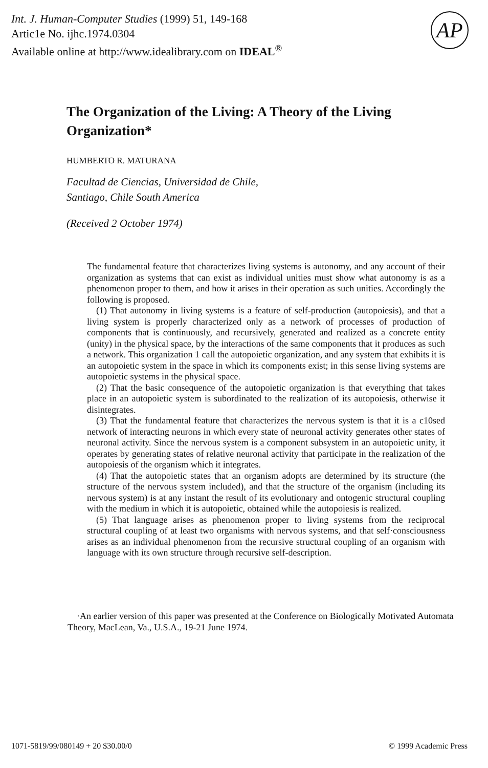Int. J. Human-Computer Studies (1999) 51, 149-168
Artic1e No. ijhc.1974.0304
Available online at http://www.idealibrary.com on IDEAL<sup>®</sup>
AP
The Organization of the Living: A Theory of the Living Organization*
HUMBERTO R. MATURANA
Facultad de Ciencias, Universidad de Chile,
Santiago, Chile South America
(Received 2 October 1974)
The fundamental feature that characterizes living systems is autonomy, and any account of their organization as systems that can exist as individual unities must show what autonomy is as a phenomenon proper to them, and how it arises in their operation as such unities. Accordingly the following is proposed.
(1) That autonomy in living systems is a feature of self-production (autopoiesis), and that a living system is properly characterized only as a network of processes of production of components that is continuously, and recursively, generated and realized as a concrete entity (unity) in the physical space, by the interactions of the same components that it produces as such a network. This organization 1 call the autopoietic organization, and any system that exhibits it is an autopoietic system in the space in which its components exist; in this sense living systems are autopoietic systems in the physical space.
(2) That the basic consequence of the autopoietic organization is that everything that takes place in an autopoietic system is subordinated to the realization of its autopoiesis, otherwise it disintegrates.
(3) That the fundamental feature that characterizes the nervous system is that it is a c10sed network of interacting neurons in which every state of neuronal activity generates other states of neuronal activity. Since the nervous system is a component subsystem in an autopoietic unity, it operates by generating states of relative neuronal activity that participate in the realization of the autopoiesis of the organism which it integrates.
(4) That the autopoietic states that an organism adopts are determined by its structure (the structure of the nervous system included), and that the structure of the organism (including its nervous system) is at any instant the result of its evolutionary and ontogenic structural coupling with the medium in which it is autopoietic, obtained while the autopoiesis is realized.
(5) That language arises as phenomenon proper to living systems from the reciprocal structural coupling of at least two organisms with nervous systems, and that self·consciousness arises as an individual phenomenon from the recursive structural coupling of an organism with language with its own structure through recursive self-description.
·An earlier version of this paper was presented at the Conference on Biologically Motivated Automata Theory, MacLean, Va., U.S.A., 19-21 June 1974.
1071-5819/99/080149 + 20 $30.00/0 © 1999 Academic Press